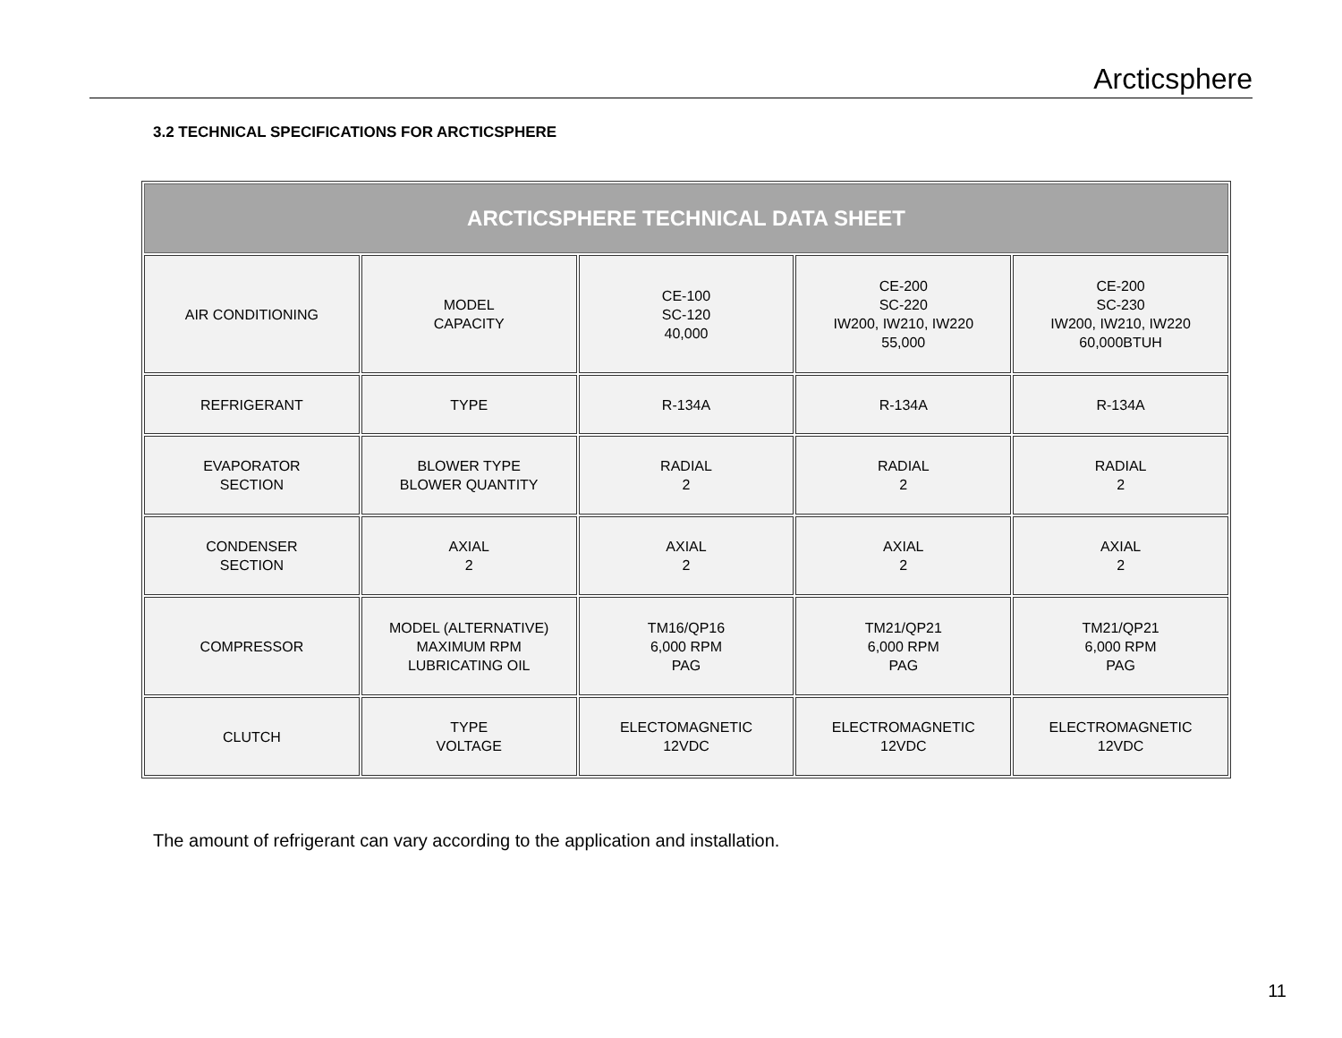Arcticsphere
3.2 TECHNICAL SPECIFICATIONS FOR ARCTICSPHERE
| ARCTICSPHERE TECHNICAL DATA SHEET | | | | |
| --- | --- | --- | --- | --- |
| AIR CONDITIONING | MODEL CAPACITY | CE-100 SC-120 40,000 | CE-200 SC-220 IW200, IW210, IW220 55,000 | CE-200 SC-230 IW200, IW210, IW220 60,000BTUH |
| REFRIGERANT | TYPE | R-134A | R-134A | R-134A |
| EVAPORATOR SECTION | BLOWER TYPE BLOWER QUANTITY | RADIAL 2 | RADIAL 2 | RADIAL 2 |
| CONDENSER SECTION | AXIAL 2 | AXIAL 2 | AXIAL 2 | AXIAL 2 |
| COMPRESSOR | MODEL (ALTERNATIVE) MAXIMUM RPM LUBRICATING OIL | TM16/QP16 6,000 RPM PAG | TM21/QP21 6,000 RPM PAG | TM21/QP21 6,000 RPM PAG |
| CLUTCH | TYPE VOLTAGE | ELECTOMAGNETIC 12VDC | ELECTROMAGNETIC 12VDC | ELECTROMAGNETIC 12VDC |
The amount of refrigerant can vary according to the application and installation.
11